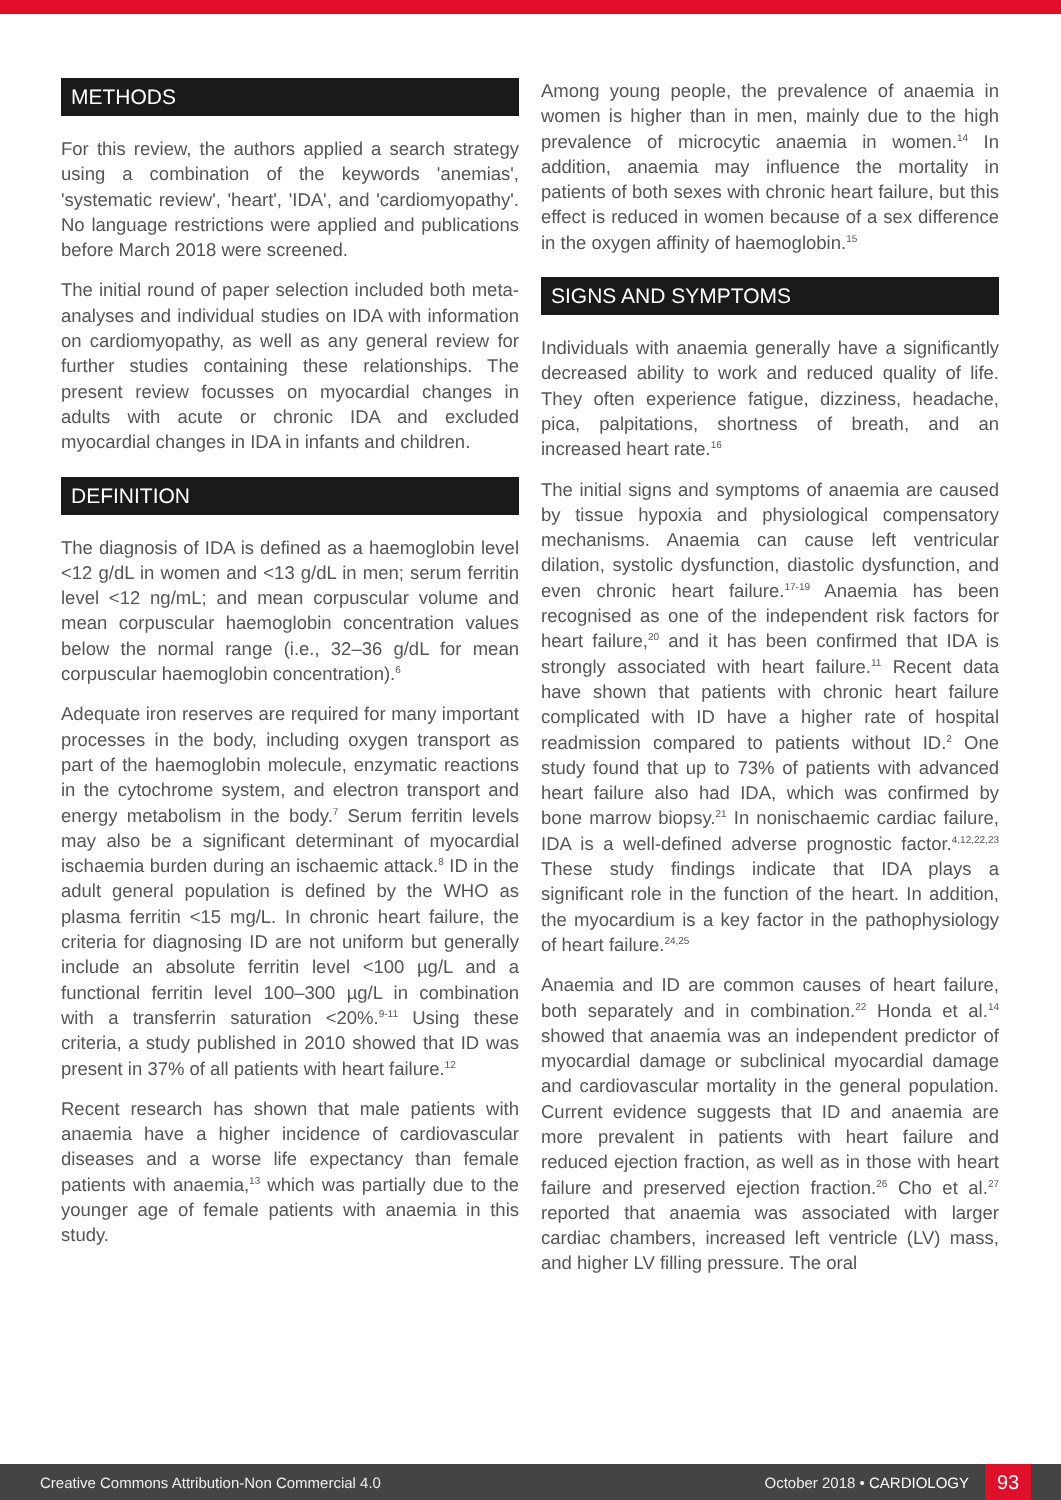METHODS
For this review, the authors applied a search strategy using a combination of the keywords 'anemias', 'systematic review', 'heart', 'IDA', and 'cardiomyopathy'. No language restrictions were applied and publications before March 2018 were screened.
The initial round of paper selection included both meta-analyses and individual studies on IDA with information on cardiomyopathy, as well as any general review for further studies containing these relationships. The present review focusses on myocardial changes in adults with acute or chronic IDA and excluded myocardial changes in IDA in infants and children.
DEFINITION
The diagnosis of IDA is defined as a haemoglobin level <12 g/dL in women and <13 g/dL in men; serum ferritin level <12 ng/mL; and mean corpuscular volume and mean corpuscular haemoglobin concentration values below the normal range (i.e., 32–36 g/dL for mean corpuscular haemoglobin concentration).<sup>6</sup>
Adequate iron reserves are required for many important processes in the body, including oxygen transport as part of the haemoglobin molecule, enzymatic reactions in the cytochrome system, and electron transport and energy metabolism in the body.<sup>7</sup> Serum ferritin levels may also be a significant determinant of myocardial ischaemia burden during an ischaemic attack.<sup>8</sup> ID in the adult general population is defined by the WHO as plasma ferritin <15 mg/L. In chronic heart failure, the criteria for diagnosing ID are not uniform but generally include an absolute ferritin level <100 µg/L and a functional ferritin level 100–300 µg/L in combination with a transferrin saturation <20%.<sup>9-11</sup> Using these criteria, a study published in 2010 showed that ID was present in 37% of all patients with heart failure.<sup>12</sup>
Recent research has shown that male patients with anaemia have a higher incidence of cardiovascular diseases and a worse life expectancy than female patients with anaemia,<sup>13</sup> which was partially due to the younger age of female patients with anaemia in this study.
Among young people, the prevalence of anaemia in women is higher than in men, mainly due to the high prevalence of microcytic anaemia in women.<sup>14</sup> In addition, anaemia may influence the mortality in patients of both sexes with chronic heart failure, but this effect is reduced in women because of a sex difference in the oxygen affinity of haemoglobin.<sup>15</sup>
SIGNS AND SYMPTOMS
Individuals with anaemia generally have a significantly decreased ability to work and reduced quality of life. They often experience fatigue, dizziness, headache, pica, palpitations, shortness of breath, and an increased heart rate.<sup>16</sup>
The initial signs and symptoms of anaemia are caused by tissue hypoxia and physiological compensatory mechanisms. Anaemia can cause left ventricular dilation, systolic dysfunction, diastolic dysfunction, and even chronic heart failure.<sup>17-19</sup> Anaemia has been recognised as one of the independent risk factors for heart failure,<sup>20</sup> and it has been confirmed that IDA is strongly associated with heart failure.<sup>11</sup> Recent data have shown that patients with chronic heart failure complicated with ID have a higher rate of hospital readmission compared to patients without ID.<sup>2</sup> One study found that up to 73% of patients with advanced heart failure also had IDA, which was confirmed by bone marrow biopsy.<sup>21</sup> In nonischaemic cardiac failure, IDA is a well-defined adverse prognostic factor.<sup>4,12,22,23</sup> These study findings indicate that IDA plays a significant role in the function of the heart. In addition, the myocardium is a key factor in the pathophysiology of heart failure.<sup>24,25</sup>
Anaemia and ID are common causes of heart failure, both separately and in combination.<sup>22</sup> Honda et al.<sup>14</sup> showed that anaemia was an independent predictor of myocardial damage or subclinical myocardial damage and cardiovascular mortality in the general population. Current evidence suggests that ID and anaemia are more prevalent in patients with heart failure and reduced ejection fraction, as well as in those with heart failure and preserved ejection fraction.<sup>26</sup> Cho et al.<sup>27</sup> reported that anaemia was associated with larger cardiac chambers, increased left ventricle (LV) mass, and higher LV filling pressure. The oral
Creative Commons Attribution-Non Commercial 4.0 October 2018 • CARDIOLOGY 93